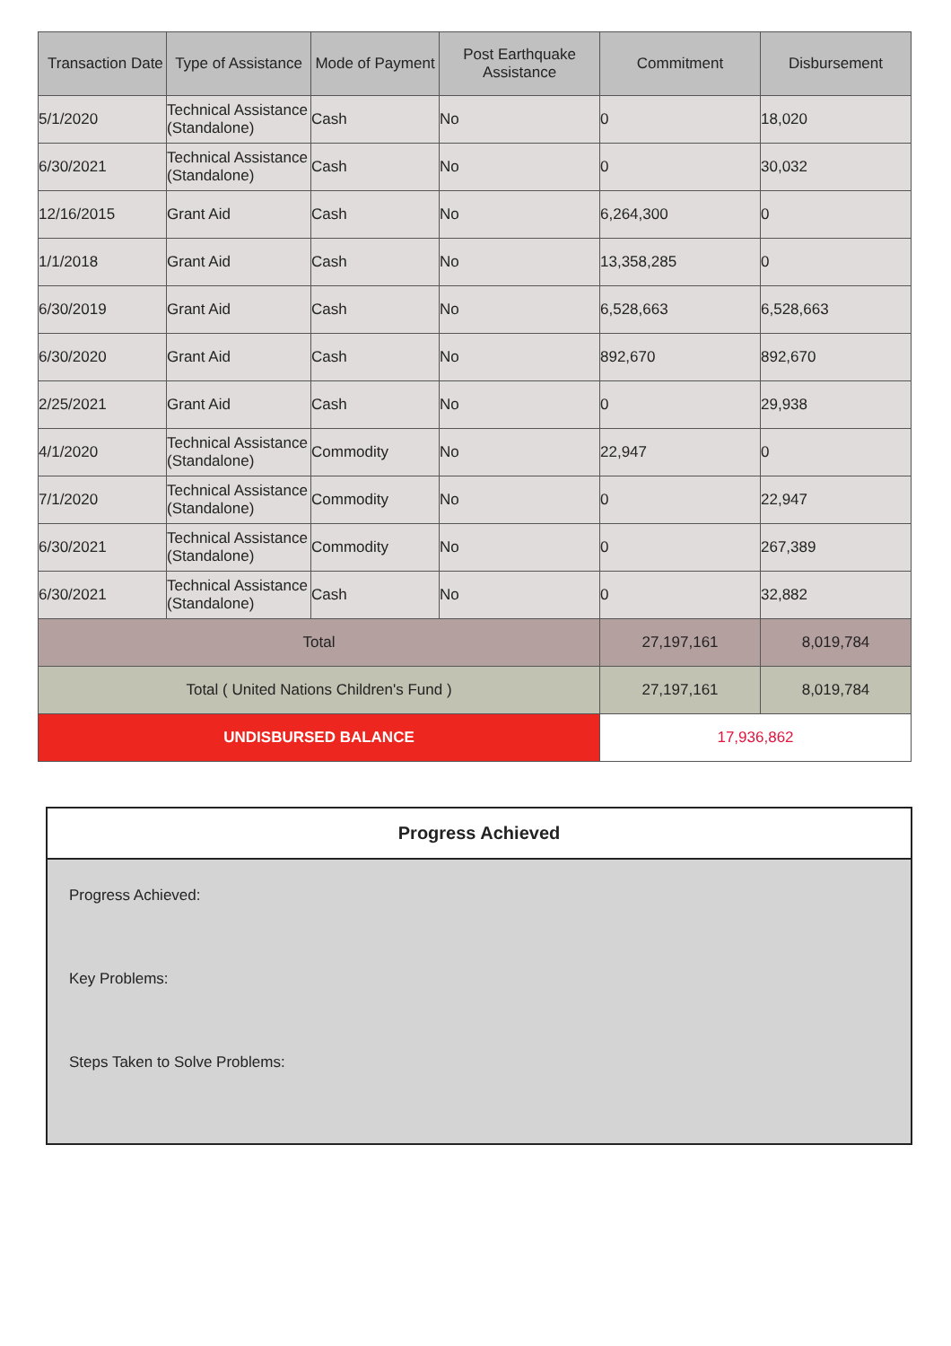| Transaction Date | Type of Assistance | Mode of Payment | Post Earthquake Assistance | Commitment | Disbursement |
| --- | --- | --- | --- | --- | --- |
| 5/1/2020 | Technical Assistance (Standalone) | Cash | No | 0 | 18,020 |
| 6/30/2021 | Technical Assistance (Standalone) | Cash | No | 0 | 30,032 |
| 12/16/2015 | Grant Aid | Cash | No | 6,264,300 | 0 |
| 1/1/2018 | Grant Aid | Cash | No | 13,358,285 | 0 |
| 6/30/2019 | Grant Aid | Cash | No | 6,528,663 | 6,528,663 |
| 6/30/2020 | Grant Aid | Cash | No | 892,670 | 892,670 |
| 2/25/2021 | Grant Aid | Cash | No | 0 | 29,938 |
| 4/1/2020 | Technical Assistance (Standalone) | Commodity | No | 22,947 | 0 |
| 7/1/2020 | Technical Assistance (Standalone) | Commodity | No | 0 | 22,947 |
| 6/30/2021 | Technical Assistance (Standalone) | Commodity | No | 0 | 267,389 |
| 6/30/2021 | Technical Assistance (Standalone) | Cash | No | 0 | 32,882 |
| Total | | | | 27,197,161 | 8,019,784 |
| Total ( United Nations Children's Fund ) | | | | 27,197,161 | 8,019,784 |
| UNDISBURSED BALANCE | | | | 17,936,862 | |
Progress Achieved
Progress Achieved:
Key Problems:
Steps Taken to Solve Problems: